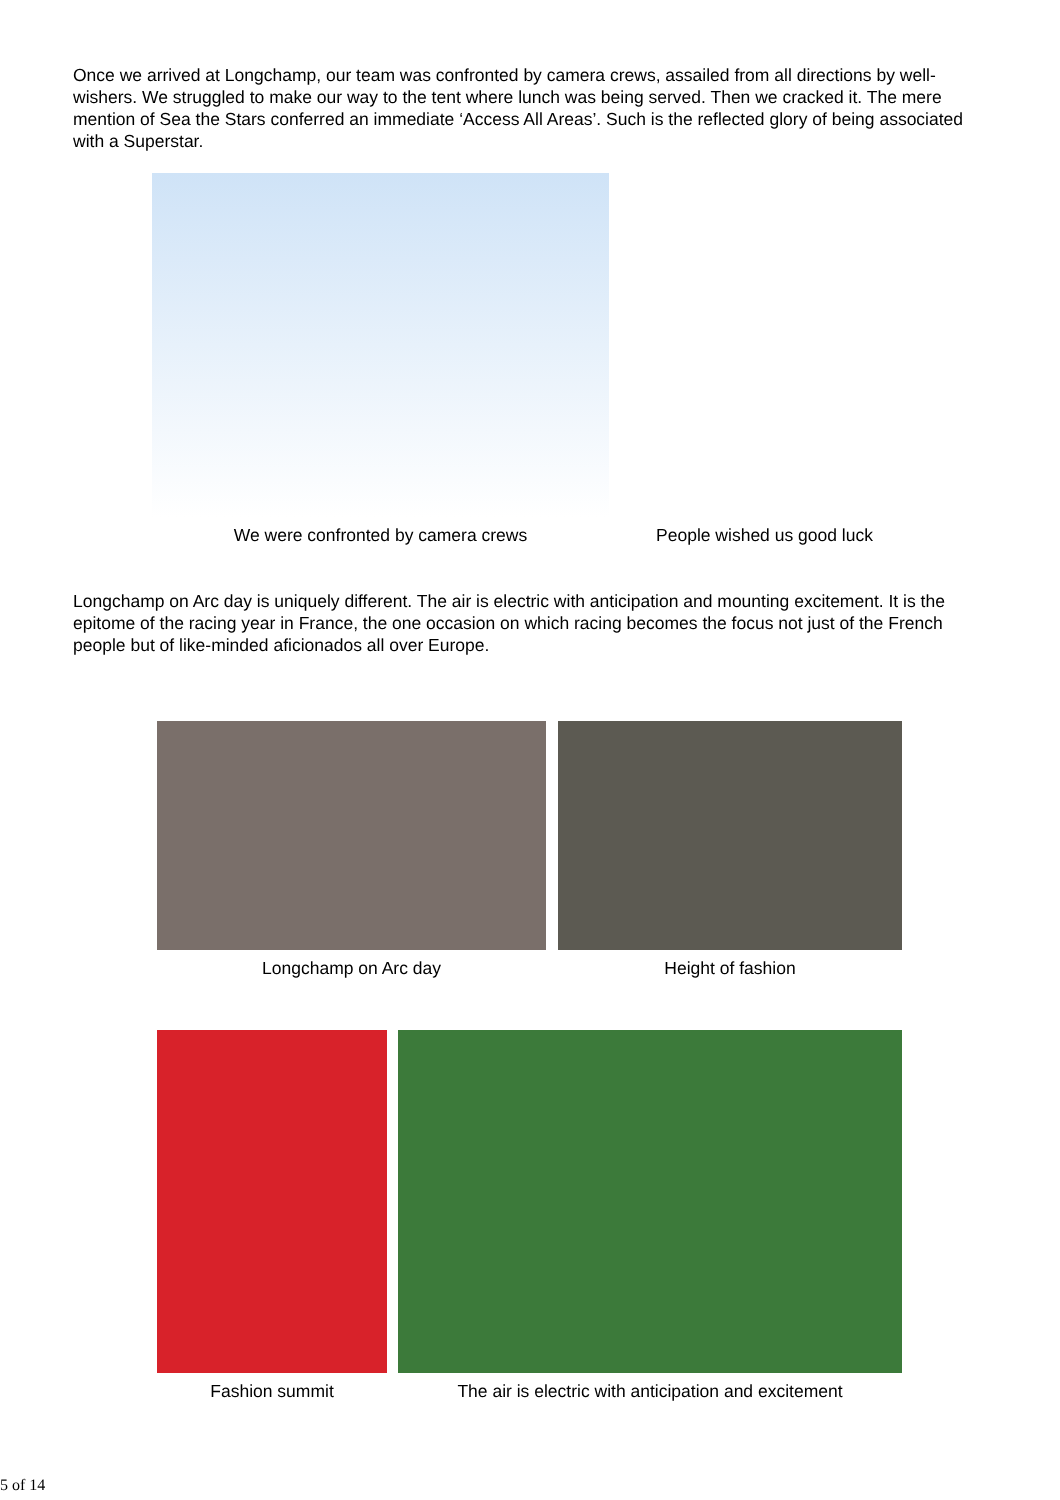Once we arrived at Longchamp, our team was confronted by camera crews, assailed from all directions by well-wishers. We struggled to make our way to the tent where lunch was being served. Then we cracked it. The mere mention of Sea the Stars conferred an immediate ‘Access All Areas’. Such is the reflected glory of being associated with a Superstar.
We were confronted by camera crews People wished us good luck
Longchamp on Arc day is uniquely different. The air is electric with anticipation and mounting excitement. It is the epitome of the racing year in France, the one occasion on which racing becomes the focus not just of the French people but of like-minded aficionados all over Europe.
Longchamp on Arc day Height of fashion
Fashion summit The air is electric with anticipation and excitement
5 of 14